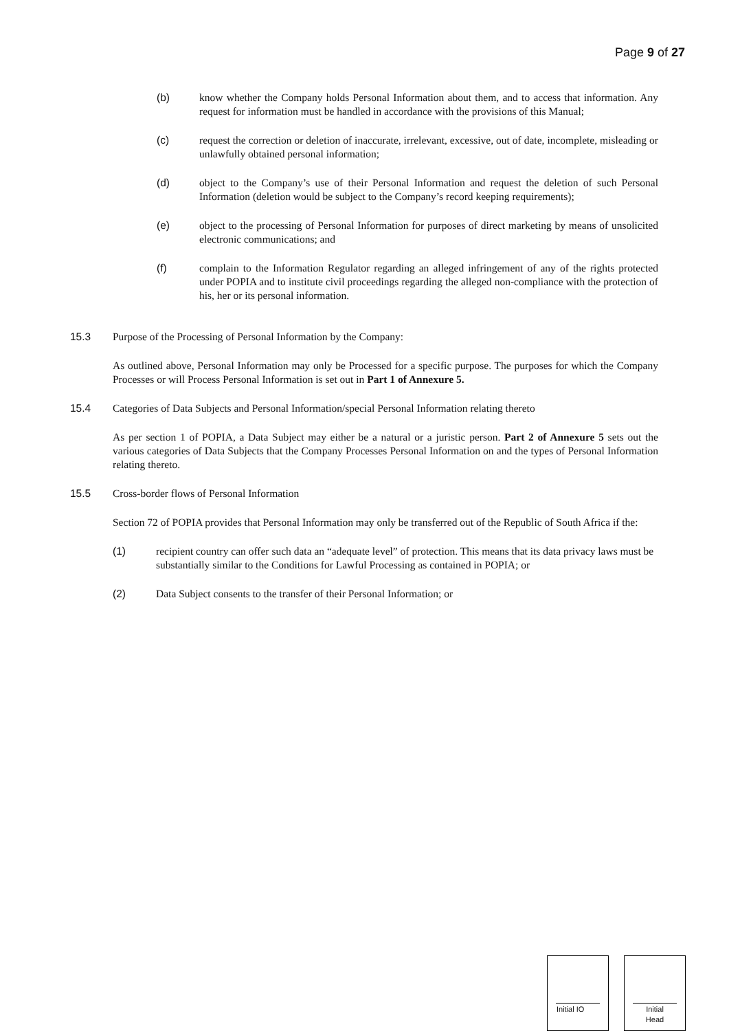Page 9 of 27
(b) know whether the Company holds Personal Information about them, and to access that information. Any request for information must be handled in accordance with the provisions of this Manual;
(c) request the correction or deletion of inaccurate, irrelevant, excessive, out of date, incomplete, misleading or unlawfully obtained personal information;
(d) object to the Company’s use of their Personal Information and request the deletion of such Personal Information (deletion would be subject to the Company’s record keeping requirements);
(e) object to the processing of Personal Information for purposes of direct marketing by means of unsolicited electronic communications; and
(f) complain to the Information Regulator regarding an alleged infringement of any of the rights protected under POPIA and to institute civil proceedings regarding the alleged non-compliance with the protection of his, her or its personal information.
15.3 Purpose of the Processing of Personal Information by the Company:
As outlined above, Personal Information may only be Processed for a specific purpose. The purposes for which the Company Processes or will Process Personal Information is set out in Part 1 of Annexure 5.
15.4 Categories of Data Subjects and Personal Information/special Personal Information relating thereto
As per section 1 of POPIA, a Data Subject may either be a natural or a juristic person. Part 2 of Annexure 5 sets out the various categories of Data Subjects that the Company Processes Personal Information on and the types of Personal Information relating thereto.
15.5 Cross-border flows of Personal Information
Section 72 of POPIA provides that Personal Information may only be transferred out of the Republic of South Africa if the:
(1) recipient country can offer such data an “adequate level” of protection. This means that its data privacy laws must be substantially similar to the Conditions for Lawful Processing as contained in POPIA; or
(2) Data Subject consents to the transfer of their Personal Information; or
Initial IO
Initial
Head